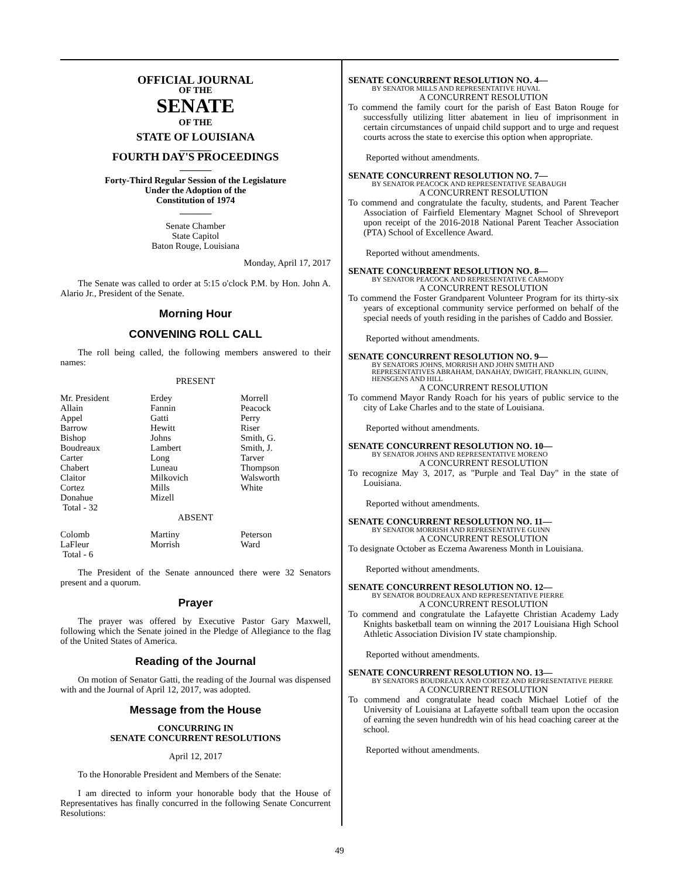OFFICIAL JOURNAL
OF THE
SENATE
OF THE
STATE OF LOUISIANA
_______
FOURTH DAY'S PROCEEDINGS
_______
Forty-Third Regular Session of the Legislature
Under the Adoption of the
Constitution of 1974
_______
Senate Chamber
State Capitol
Baton Rouge, Louisiana
Monday, April 17, 2017
The Senate was called to order at 5:15 o'clock P.M. by Hon. John A. Alario Jr., President of the Senate.
Morning Hour
CONVENING ROLL CALL
The roll being called, the following members answered to their names:
PRESENT
| Mr. President | Erdey | Morrell |
| Allain | Fannin | Peacock |
| Appel | Gatti | Perry |
| Barrow | Hewitt | Riser |
| Bishop | Johns | Smith, G. |
| Boudreaux | Lambert | Smith, J. |
| Carter | Long | Tarver |
| Chabert | Luneau | Thompson |
| Claitor | Milkovich | Walsworth |
| Cortez | Mills | White |
| Donahue | Mizell | |
| Total - 32 | | |
ABSENT
| Colomb | Martiny | Peterson |
| LaFleur | Morrish | Ward |
| Total - 6 | | |
The President of the Senate announced there were 32 Senators present and a quorum.
Prayer
The prayer was offered by Executive Pastor Gary Maxwell, following which the Senate joined in the Pledge of Allegiance to the flag of the United States of America.
Reading of the Journal
On motion of Senator Gatti, the reading of the Journal was dispensed with and the Journal of April 12, 2017, was adopted.
Message from the House
CONCURRING IN
SENATE CONCURRENT RESOLUTIONS
April 12, 2017
To the Honorable President and Members of the Senate:
I am directed to inform your honorable body that the House of Representatives has finally concurred in the following Senate Concurrent Resolutions:
SENATE CONCURRENT RESOLUTION NO. 4—
BY SENATOR MILLS AND REPRESENTATIVE HUVAL
A CONCURRENT RESOLUTION
To commend the family court for the parish of East Baton Rouge for successfully utilizing litter abatement in lieu of imprisonment in certain circumstances of unpaid child support and to urge and request courts across the state to exercise this option when appropriate.
Reported without amendments.
SENATE CONCURRENT RESOLUTION NO. 7—
BY SENATOR PEACOCK AND REPRESENTATIVE SEABAUGH
A CONCURRENT RESOLUTION
To commend and congratulate the faculty, students, and Parent Teacher Association of Fairfield Elementary Magnet School of Shreveport upon receipt of the 2016-2018 National Parent Teacher Association (PTA) School of Excellence Award.
Reported without amendments.
SENATE CONCURRENT RESOLUTION NO. 8—
BY SENATOR PEACOCK AND REPRESENTATIVE CARMODY
A CONCURRENT RESOLUTION
To commend the Foster Grandparent Volunteer Program for its thirty-six years of exceptional community service performed on behalf of the special needs of youth residing in the parishes of Caddo and Bossier.
Reported without amendments.
SENATE CONCURRENT RESOLUTION NO. 9—
BY SENATORS JOHNS, MORRISH AND JOHN SMITH AND REPRESENTATIVES ABRAHAM, DANAHAY, DWIGHT, FRANKLIN, GUINN, HENSGENS AND HILL
A CONCURRENT RESOLUTION
To commend Mayor Randy Roach for his years of public service to the city of Lake Charles and to the state of Louisiana.
Reported without amendments.
SENATE CONCURRENT RESOLUTION NO. 10—
BY SENATOR JOHNS AND REPRESENTATIVE MORENO
A CONCURRENT RESOLUTION
To recognize May 3, 2017, as "Purple and Teal Day" in the state of Louisiana.
Reported without amendments.
SENATE CONCURRENT RESOLUTION NO. 11—
BY SENATOR MORRISH AND REPRESENTATIVE GUINN
A CONCURRENT RESOLUTION
To designate October as Eczema Awareness Month in Louisiana.
Reported without amendments.
SENATE CONCURRENT RESOLUTION NO. 12—
BY SENATOR BOUDREAUX AND REPRESENTATIVE PIERRE
A CONCURRENT RESOLUTION
To commend and congratulate the Lafayette Christian Academy Lady Knights basketball team on winning the 2017 Louisiana High School Athletic Association Division IV state championship.
Reported without amendments.
SENATE CONCURRENT RESOLUTION NO. 13—
BY SENATORS BOUDREAUX AND CORTEZ AND REPRESENTATIVE PIERRE
A CONCURRENT RESOLUTION
To commend and congratulate head coach Michael Lotief of the University of Louisiana at Lafayette softball team upon the occasion of earning the seven hundredth win of his head coaching career at the school.
Reported without amendments.
49